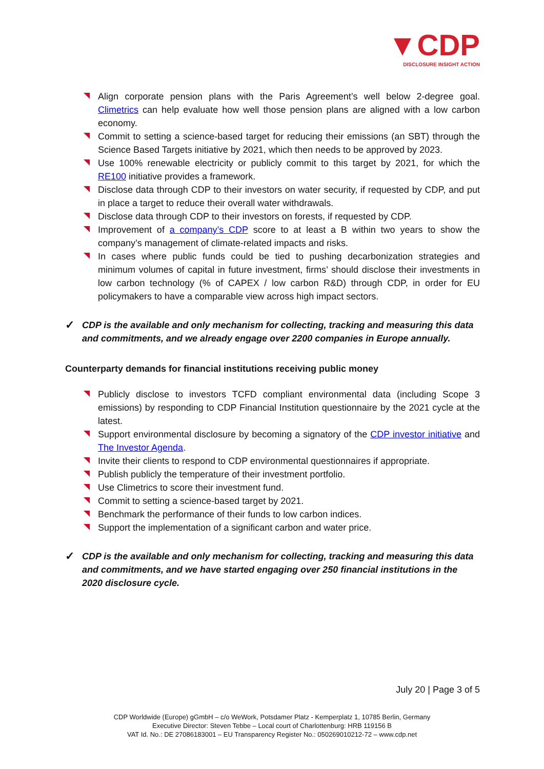▼CDP
DISCLOSURE INSIGHT ACTION
Align corporate pension plans with the Paris Agreement’s well below 2-degree goal. Climetrics can help evaluate how well those pension plans are aligned with a low carbon economy.
Commit to setting a science-based target for reducing their emissions (an SBT) through the Science Based Targets initiative by 2021, which then needs to be approved by 2023.
Use 100% renewable electricity or publicly commit to this target by 2021, for which the RE100 initiative provides a framework.
Disclose data through CDP to their investors on water security, if requested by CDP, and put in place a target to reduce their overall water withdrawals.
Disclose data through CDP to their investors on forests, if requested by CDP.
Improvement of a company’s CDP score to at least a B within two years to show the company’s management of climate-related impacts and risks.
In cases where public funds could be tied to pushing decarbonization strategies and minimum volumes of capital in future investment, firms’ should disclose their investments in low carbon technology (% of CAPEX / low carbon R&D) through CDP, in order for EU policymakers to have a comparable view across high impact sectors.
✓
CDP is the available and only mechanism for collecting, tracking and measuring this data and commitments, and we already engage over 2200 companies in Europe annually.
Counterparty demands for financial institutions receiving public money
Publicly disclose to investors TCFD compliant environmental data (including Scope 3 emissions) by responding to CDP Financial Institution questionnaire by the 2021 cycle at the latest.
Support environmental disclosure by becoming a signatory of the CDP investor initiative and The Investor Agenda.
Invite their clients to respond to CDP environmental questionnaires if appropriate.
Publish publicly the temperature of their investment portfolio.
Use Climetrics to score their investment fund.
Commit to setting a science-based target by 2021.
Benchmark the performance of their funds to low carbon indices.
Support the implementation of a significant carbon and water price.
✓
CDP is the available and only mechanism for collecting, tracking and measuring this data and commitments, and we have started engaging over 250 financial institutions in the 2020 disclosure cycle.
July 20 | Page 3 of 5
CDP Worldwide (Europe) gGmbH – c/o WeWork, Potsdamer Platz - Kemperplatz 1, 10785 Berlin, Germany
Executive Director: Steven Tebbe – Local court of Charlottenburg: HRB 119156 B
VAT Id. No.: DE 27086183001 – EU Transparency Register No.: 050269010212-72 – www.cdp.net